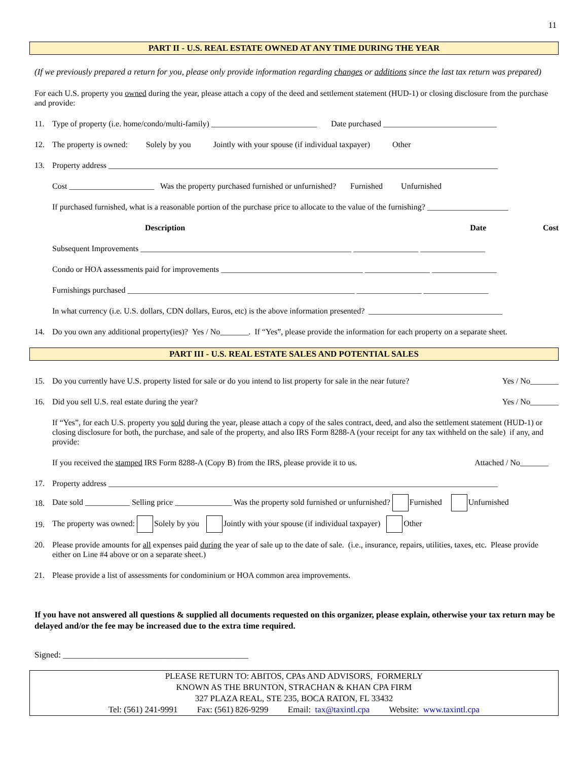11
PART II - U.S. REAL ESTATE OWNED AT ANY TIME DURING THE YEAR
(If we previously prepared a return for you, please only provide information regarding changes or additions since the last tax return was prepared)
For each U.S. property you owned during the year, please attach a copy of the deed and settlement statement (HUD-1) or closing disclosure from the purchase and provide:
11. Type of property (i.e. home/condo/multi-family) __________________________ Date purchased ____________________________
12. The property is owned: Solely by you Jointly with your spouse (if individual taxpayer) Other
13. Property address ________________________________________________________________________________________________
Cost _____________________ Was the property purchased furnished or unfurnished? Furnished Unfurnished
If purchased furnished, what is a reasonable portion of the purchase price to allocate to the value of the furnishing? ____________________
Description Date Cost
Subsequent Improvements ____________________________________________________ ________________ ________________
Condo or HOA assessments paid for improvements ___________________________________ ________________ ________________
Furnishings purchased ________________________________________________________ ________________ ________________
In what currency (i.e. U.S. dollars, CDN dollars, Euros, etc) is the above information presented? _________________________________
14. Do you own any additional property(ies)? Yes / No_______. If “Yes”, please provide the information for each property on a separate sheet.
PART III - U.S. REAL ESTATE SALES AND POTENTIAL SALES
15. Do you currently have U.S. property listed for sale or do you intend to list property for sale in the near future? Yes / No_______
16. Did you sell U.S. real estate during the year? Yes / No_______
If “Yes”, for each U.S. property you sold during the year, please attach a copy of the sales contract, deed, and also the settlement statement (HUD-1) or closing disclosure for both, the purchase, and sale of the property, and also IRS Form 8288-A (your receipt for any tax withheld on the sale) if any, and provide:
If you received the stamped IRS Form 8288-A (Copy B) from the IRS, please provide it to us. Attached / No_______
17. Property address ________________________________________________________________________________________________
18. Date sold ___________ Selling price ______________ Was the property sold furnished or unfurnished? Furnished Unfurnished
19. The property was owned: Solely by you Jointly with your spouse (if individual taxpayer) Other
20. Please provide amounts for all expenses paid during the year of sale up to the date of sale. (i.e., insurance, repairs, utilities, taxes, etc. Please provide either on Line #4 above or on a separate sheet.)
21. Please provide a list of assessments for condominium or HOA common area improvements.
If you have not answered all questions & supplied all documents requested on this organizer, please explain, otherwise your tax return may be delayed and/or the fee may be increased due to the extra time required.
Signed: ___________________________________________
PLEASE RETURN TO: ABITOS, CPAs AND ADVISORS, FORMERLY
KNOWN AS THE BRUNTON, STRACHAN & KHAN CPA FIRM
327 PLAZA REAL, STE 235, BOCA RATON, FL 33432
Tel: (561) 241-9991 Fax: (561) 826-9299 Email: tax@taxintl.cpa Website: www.taxintl.cpa